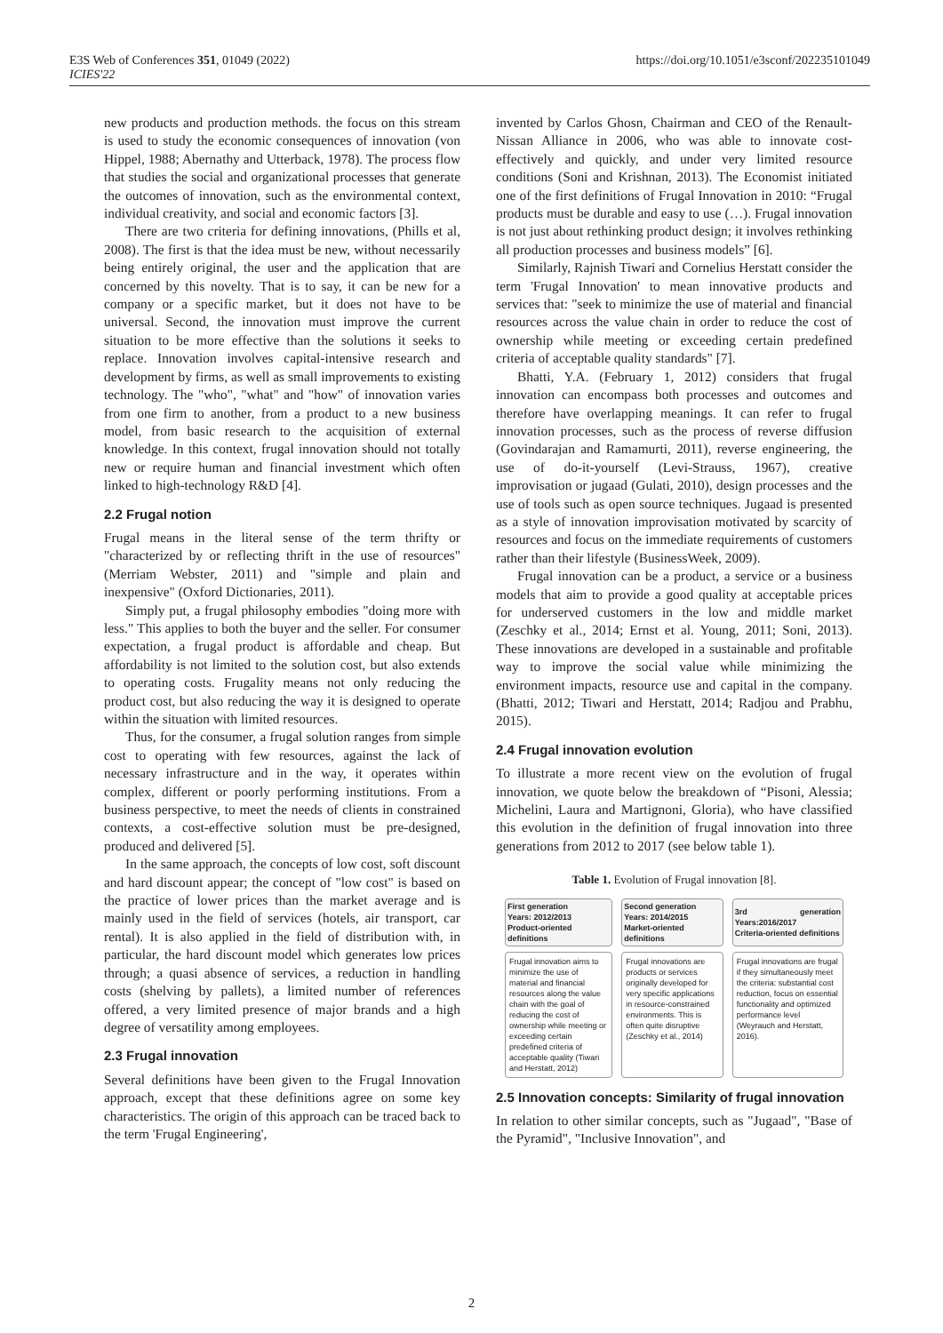E3S Web of Conferences 351, 01049 (2022)
ICIES'22
https://doi.org/10.1051/e3sconf/202235101049
new products and production methods. the focus on this stream is used to study the economic consequences of innovation (von Hippel, 1988; Abernathy and Utterback, 1978). The process flow that studies the social and organizational processes that generate the outcomes of innovation, such as the environmental context, individual creativity, and social and economic factors [3].
There are two criteria for defining innovations, (Phills et al, 2008). The first is that the idea must be new, without necessarily being entirely original, the user and the application that are concerned by this novelty. That is to say, it can be new for a company or a specific market, but it does not have to be universal. Second, the innovation must improve the current situation to be more effective than the solutions it seeks to replace. Innovation involves capital-intensive research and development by firms, as well as small improvements to existing technology. The "who", "what" and "how" of innovation varies from one firm to another, from a product to a new business model, from basic research to the acquisition of external knowledge. In this context, frugal innovation should not totally new or require human and financial investment which often linked to high-technology R&D [4].
2.2 Frugal notion
Frugal means in the literal sense of the term thrifty or "characterized by or reflecting thrift in the use of resources" (Merriam Webster, 2011) and "simple and plain and inexpensive" (Oxford Dictionaries, 2011).
Simply put, a frugal philosophy embodies "doing more with less." This applies to both the buyer and the seller. For consumer expectation, a frugal product is affordable and cheap. But affordability is not limited to the solution cost, but also extends to operating costs. Frugality means not only reducing the product cost, but also reducing the way it is designed to operate within the situation with limited resources.
Thus, for the consumer, a frugal solution ranges from simple cost to operating with few resources, against the lack of necessary infrastructure and in the way, it operates within complex, different or poorly performing institutions. From a business perspective, to meet the needs of clients in constrained contexts, a cost-effective solution must be pre-designed, produced and delivered [5].
In the same approach, the concepts of low cost, soft discount and hard discount appear; the concept of "low cost" is based on the practice of lower prices than the market average and is mainly used in the field of services (hotels, air transport, car rental). It is also applied in the field of distribution with, in particular, the hard discount model which generates low prices through; a quasi absence of services, a reduction in handling costs (shelving by pallets), a limited number of references offered, a very limited presence of major brands and a high degree of versatility among employees.
2.3 Frugal innovation
Several definitions have been given to the Frugal Innovation approach, except that these definitions agree on some key characteristics. The origin of this approach can be traced back to the term 'Frugal Engineering',
invented by Carlos Ghosn, Chairman and CEO of the Renault-Nissan Alliance in 2006, who was able to innovate cost-effectively and quickly, and under very limited resource conditions (Soni and Krishnan, 2013). The Economist initiated one of the first definitions of Frugal Innovation in 2010: “Frugal products must be durable and easy to use (…). Frugal innovation is not just about rethinking product design; it involves rethinking all production processes and business models” [6].
Similarly, Rajnish Tiwari and Cornelius Herstatt consider the term 'Frugal Innovation' to mean innovative products and services that: "seek to minimize the use of material and financial resources across the value chain in order to reduce the cost of ownership while meeting or exceeding certain predefined criteria of acceptable quality standards" [7].
Bhatti, Y.A. (February 1, 2012) considers that frugal innovation can encompass both processes and outcomes and therefore have overlapping meanings. It can refer to frugal innovation processes, such as the process of reverse diffusion (Govindarajan and Ramamurti, 2011), reverse engineering, the use of do-it-yourself (Levi-Strauss, 1967), creative improvisation or jugaad (Gulati, 2010), design processes and the use of tools such as open source techniques. Jugaad is presented as a style of innovation improvisation motivated by scarcity of resources and focus on the immediate requirements of customers rather than their lifestyle (BusinessWeek, 2009).
Frugal innovation can be a product, a service or a business models that aim to provide a good quality at acceptable prices for underserved customers in the low and middle market (Zeschky et al., 2014; Ernst et al. Young, 2011; Soni, 2013). These innovations are developed in a sustainable and profitable way to improve the social value while minimizing the environment impacts, resource use and capital in the company. (Bhatti, 2012; Tiwari and Herstatt, 2014; Radjou and Prabhu, 2015).
2.4 Frugal innovation evolution
To illustrate a more recent view on the evolution of frugal innovation, we quote below the breakdown of “Pisoni, Alessia; Michelini, Laura and Martignoni, Gloria), who have classified this evolution in the definition of frugal innovation into three generations from 2012 to 2017 (see below table 1).
Table 1. Evolution of Frugal innovation [8].
| First generation Years: 2012/2013 Product-oriented definitions | Second generation Years: 2014/2015 Market-oriented definitions | 3rd generation Years:2016/2017 Criteria-oriented definitions |
| --- | --- | --- |
| Frugal innovation aims to minimize the use of material and financial resources along the value chain with the goal of reducing the cost of ownership while meeting or exceeding certain predefined criteria of acceptable quality (Tiwari and Herstatt, 2012) | Frugal innovations are products or services originally developed for very specific applications in resource-constrained environments. This is often quite disruptive (Zeschky et al., 2014) | Frugal innovations are frugal if they simultaneously meet the criteria: substantial cost reduction, focus on essential functionality and optimized performance level (Weyrauch and Herstatt, 2016). |
2.5 Innovation concepts: Similarity of frugal innovation
In relation to other similar concepts, such as "Jugaad", "Base of the Pyramid", "Inclusive Innovation", and
2